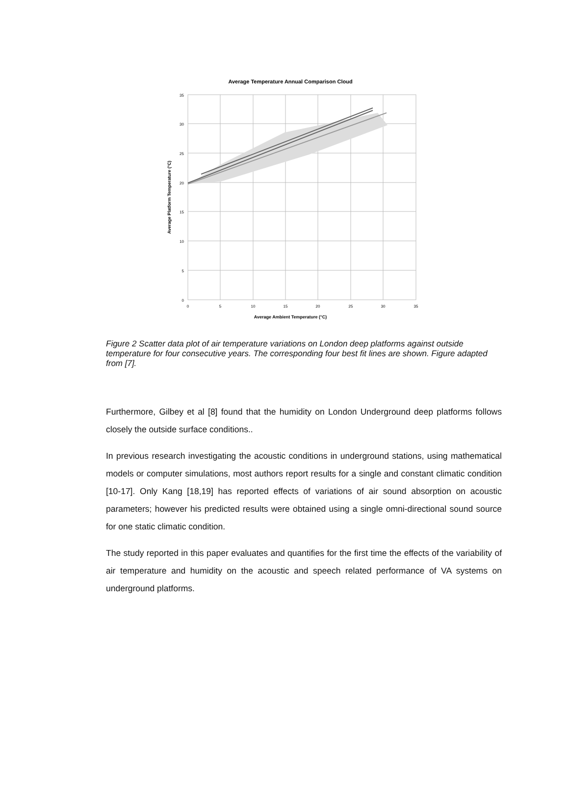Average Temperature Annual Comparison Cloud
35
30
25
20
15
10
5
0
0
5
10
15
20
25
30
35
Average Ambient Temperature (°C)
Average Platform Temperature (°C)
Figure 2 Scatter data plot of air temperature variations on London deep platforms against outside temperature for four consecutive years. The corresponding four best fit lines are shown. Figure adapted from [7].
Furthermore, Gilbey et al [8] found that the humidity on London Underground deep platforms follows closely the outside surface conditions..
In previous research investigating the acoustic conditions in underground stations, using mathematical models or computer simulations, most authors report results for a single and constant climatic condition [10-17]. Only Kang [18,19] has reported effects of variations of air sound absorption on acoustic parameters; however his predicted results were obtained using a single omni-directional sound source for one static climatic condition.
The study reported in this paper evaluates and quantifies for the first time the effects of the variability of air temperature and humidity on the acoustic and speech related performance of VA systems on underground platforms.